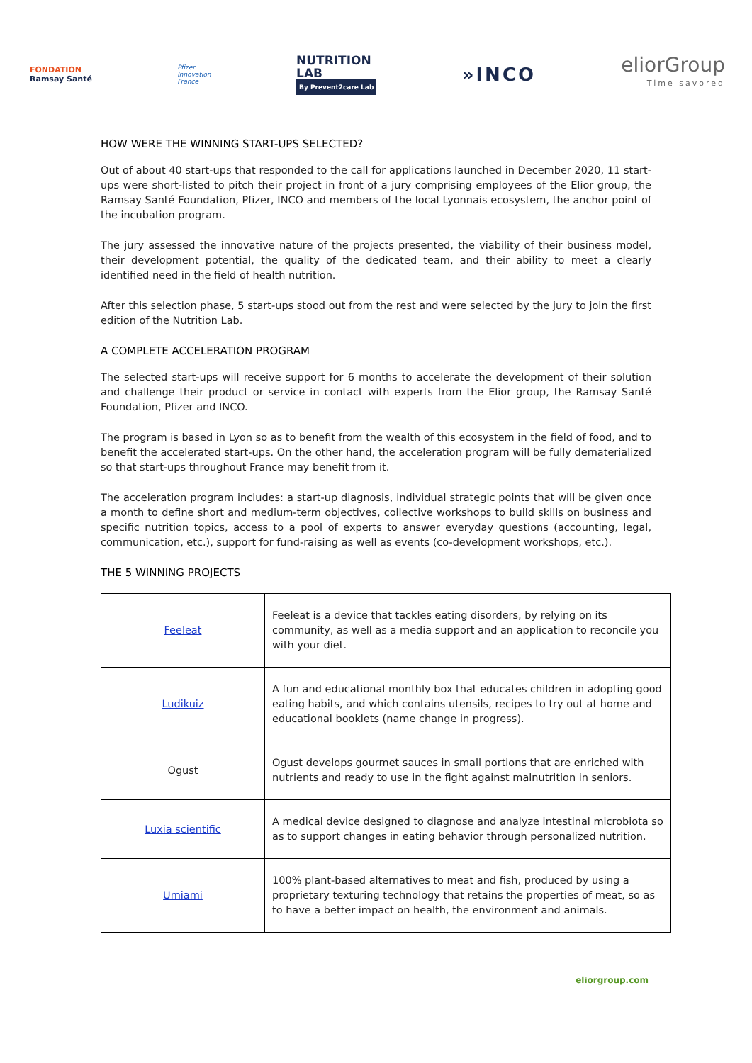FONDATION
Ramsay Santé
Pfizer
Innovation
France
NUTRITION
LAB
By Prevent2care Lab
»INCO
eliorGroup
Time savored
HOW WERE THE WINNING START-UPS SELECTED?
Out of about 40 start-ups that responded to the call for applications launched in December 2020, 11 start-ups were short-listed to pitch their project in front of a jury comprising employees of the Elior group, the Ramsay Santé Foundation, Pfizer, INCO and members of the local Lyonnais ecosystem, the anchor point of the incubation program.
The jury assessed the innovative nature of the projects presented, the viability of their business model, their development potential, the quality of the dedicated team, and their ability to meet a clearly identified need in the field of health nutrition.
After this selection phase, 5 start-ups stood out from the rest and were selected by the jury to join the first edition of the Nutrition Lab.
A COMPLETE ACCELERATION PROGRAM
The selected start-ups will receive support for 6 months to accelerate the development of their solution and challenge their product or service in contact with experts from the Elior group, the Ramsay Santé Foundation, Pfizer and INCO.
The program is based in Lyon so as to benefit from the wealth of this ecosystem in the field of food, and to benefit the accelerated start-ups. On the other hand, the acceleration program will be fully dematerialized so that start-ups throughout France may benefit from it.
The acceleration program includes: a start-up diagnosis, individual strategic points that will be given once a month to define short and medium-term objectives, collective workshops to build skills on business and specific nutrition topics, access to a pool of experts to answer everyday questions (accounting, legal, communication, etc.), support for fund-raising as well as events (co-development workshops, etc.).
THE 5 WINNING PROJECTS
| Feeleat | Feeleat is a device that tackles eating disorders, by relying on its community, as well as a media support and an application to reconcile you with your diet. |
| Ludikuiz | A fun and educational monthly box that educates children in adopting good eating habits, and which contains utensils, recipes to try out at home and educational booklets (name change in progress). |
| Ogust | Ogust develops gourmet sauces in small portions that are enriched with nutrients and ready to use in the fight against malnutrition in seniors. |
| Luxia scientific | A medical device designed to diagnose and analyze intestinal microbiota so as to support changes in eating behavior through personalized nutrition. |
| Umiami | 100% plant-based alternatives to meat and fish, produced by using a proprietary texturing technology that retains the properties of meat, so as to have a better impact on health, the environment and animals. |
eliorgroup.com